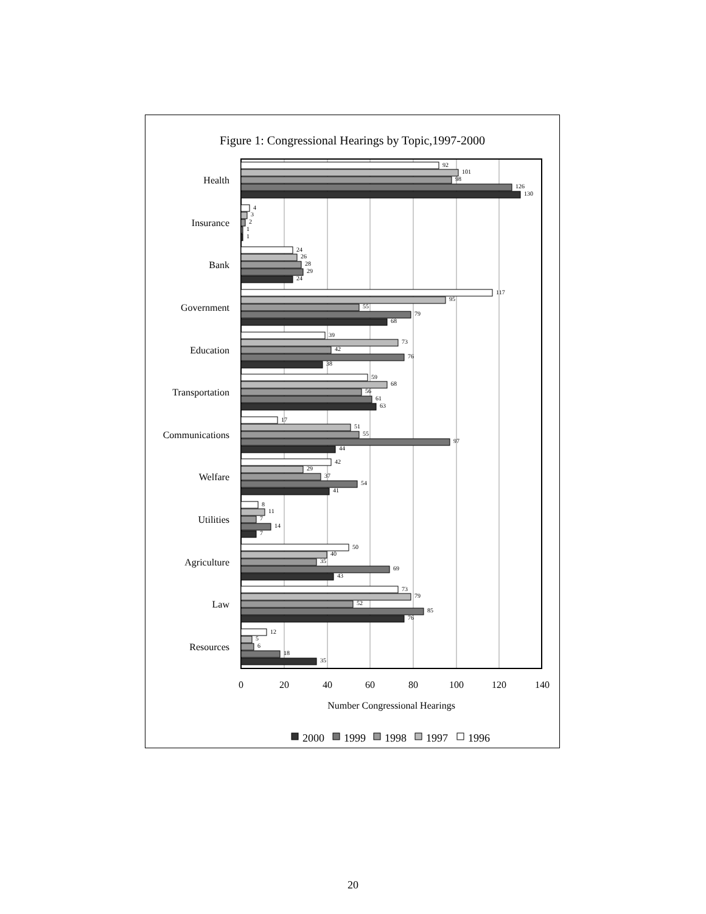Figure 1: Congressional Hearings by Topic,1997-2000
Health
Insurance
Bank
Government
Education
Transportation
Communications
Welfare
Utilities
Agriculture
Law
Resources
0
20
40
60
80
100
120
140
Number Congressional Hearings
92
101
98
126
130
4
3
2
1
1
24
26
28
29
24
117
95
55
79
68
39
73
42
76
38
59
68
56
61
63
17
51
55
97
44
42
29
37
54
41
8
11
7
14
7
50
40
35
69
43
73
79
52
85
76
12
5
6
18
35
2000
1999
1998
1997
1996
20